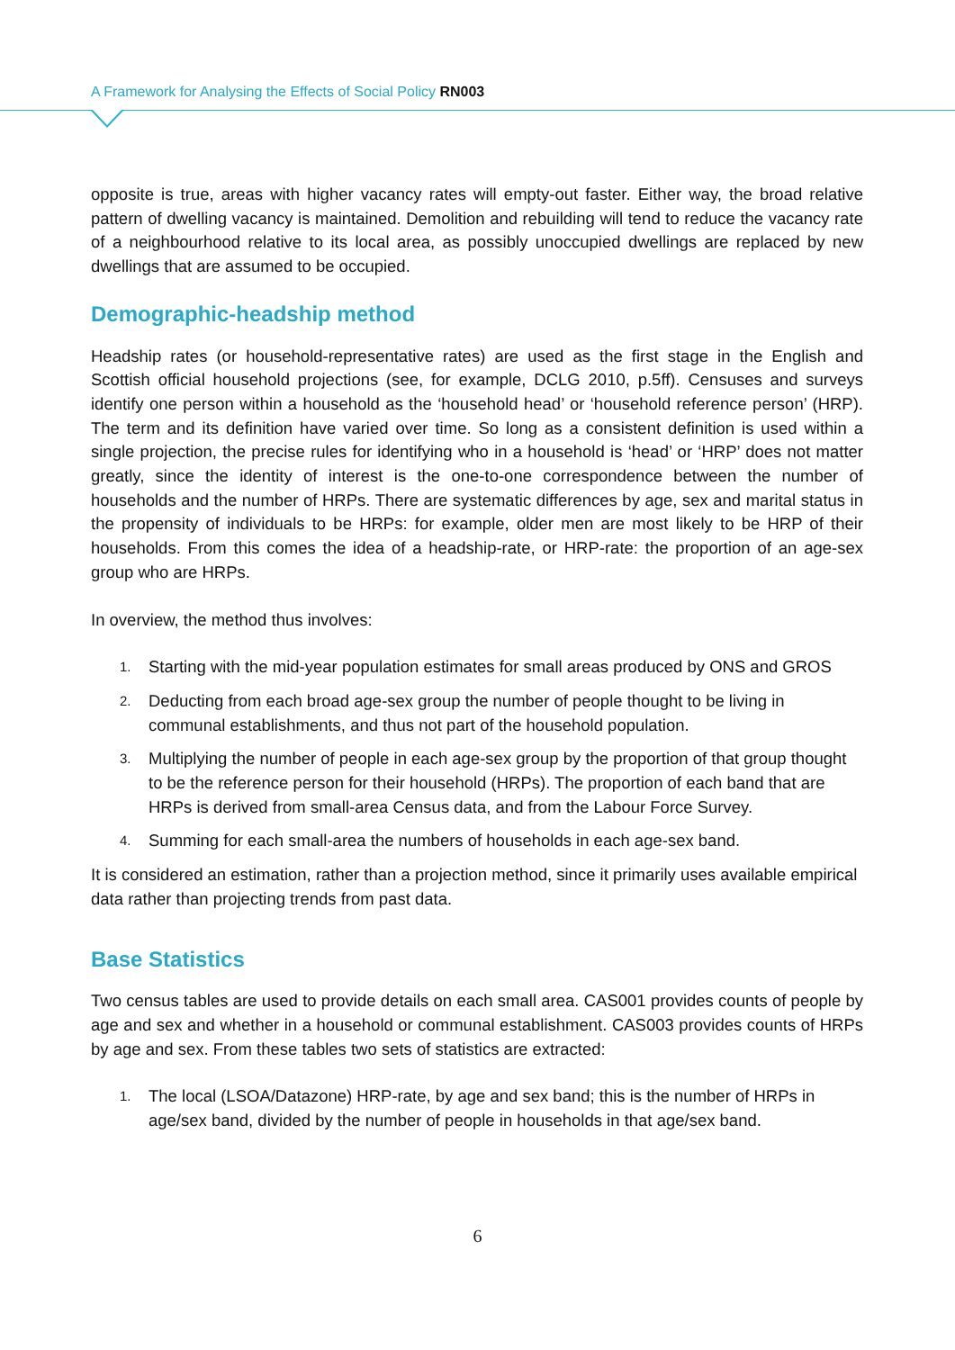A Framework for Analysing the Effects of Social Policy RN003
opposite is true, areas with higher vacancy rates will empty-out faster. Either way, the broad relative pattern of dwelling vacancy is maintained. Demolition and rebuilding will tend to reduce the vacancy rate of a neighbourhood relative to its local area, as possibly unoccupied dwellings are replaced by new dwellings that are assumed to be occupied.
Demographic-headship method
Headship rates (or household-representative rates) are used as the first stage in the English and Scottish official household projections (see, for example, DCLG 2010, p.5ff). Censuses and surveys identify one person within a household as the ‘household head’ or ‘household reference person’ (HRP). The term and its definition have varied over time. So long as a consistent definition is used within a single projection, the precise rules for identifying who in a household is ‘head’ or ‘HRP’ does not matter greatly, since the identity of interest is the one-to-one correspondence between the number of households and the number of HRPs. There are systematic differences by age, sex and marital status in the propensity of individuals to be HRPs: for example, older men are most likely to be HRP of their households. From this comes the idea of a headship-rate, or HRP-rate: the proportion of an age-sex group who are HRPs.
In overview, the method thus involves:
1. Starting with the mid-year population estimates for small areas produced by ONS and GROS
2. Deducting from each broad age-sex group the number of people thought to be living in communal establishments, and thus not part of the household population.
3. Multiplying the number of people in each age-sex group by the proportion of that group thought to be the reference person for their household (HRPs). The proportion of each band that are HRPs is derived from small-area Census data, and from the Labour Force Survey.
4. Summing for each small-area the numbers of households in each age-sex band.
It is considered an estimation, rather than a projection method, since it primarily uses available empirical data rather than projecting trends from past data.
Base Statistics
Two census tables are used to provide details on each small area. CAS001 provides counts of people by age and sex and whether in a household or communal establishment. CAS003 provides counts of HRPs by age and sex. From these tables two sets of statistics are extracted:
1. The local (LSOA/Datazone) HRP-rate, by age and sex band; this is the number of HRPs in age/sex band, divided by the number of people in households in that age/sex band.
6